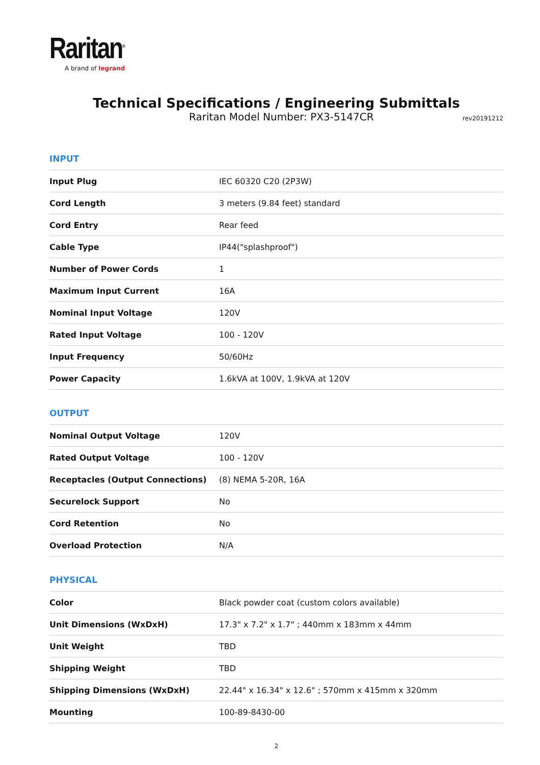Raritan<sup>®</sup>
A brand of legrand
Technical Specifications / Engineering Submittals
Raritan Model Number: PX3-5147CR
rev20191212
INPUT
| Input Plug | IEC 60320 C20 (2P3W) |
| Cord Length | 3 meters (9.84 feet) standard |
| Cord Entry | Rear feed |
| Cable Type | IP44("splashproof") |
| Number of Power Cords | 1 |
| Maximum Input Current | 16A |
| Nominal Input Voltage | 120V |
| Rated Input Voltage | 100 - 120V |
| Input Frequency | 50/60Hz |
| Power Capacity | 1.6kVA at 100V, 1.9kVA at 120V |
OUTPUT
| Nominal Output Voltage | 120V |
| Rated Output Voltage | 100 - 120V |
| Receptacles (Output Connections) | (8) NEMA 5-20R, 16A |
| Securelock Support | No |
| Cord Retention | No |
| Overload Protection | N/A |
PHYSICAL
| Color | Black powder coat (custom colors available) |
| Unit Dimensions (WxDxH) | 17.3" x 7.2" x 1.7" ; 440mm x 183mm x 44mm |
| Unit Weight | TBD |
| Shipping Weight | TBD |
| Shipping Dimensions (WxDxH) | 22.44" x 16.34" x 12.6" ; 570mm x 415mm x 320mm |
| Mounting | 100-89-8430-00 |
2